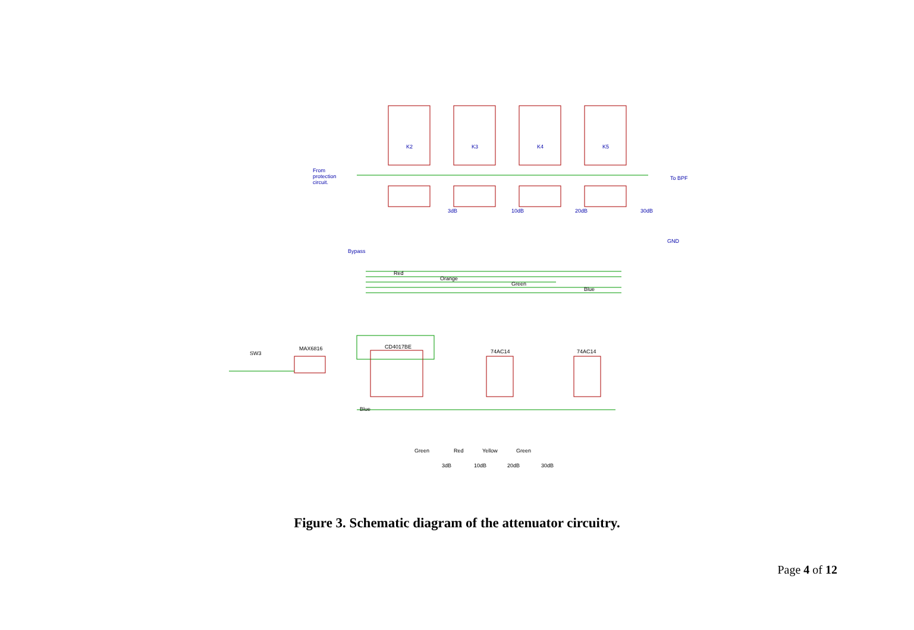From
protection
circuit.
To BPF
Bypass
K2
K3
K4
K5
3dB
10dB
20dB
30dB
GND
Red
Orange
Green
Blue
CD4017BE
74AC14
74AC14
MAX6816
SW3
Green
Red
Yellow
Green
3dB
10dB
20dB
30dB
Blue
Figure 3. Schematic diagram of the attenuator circuitry.
Page 4 of 12